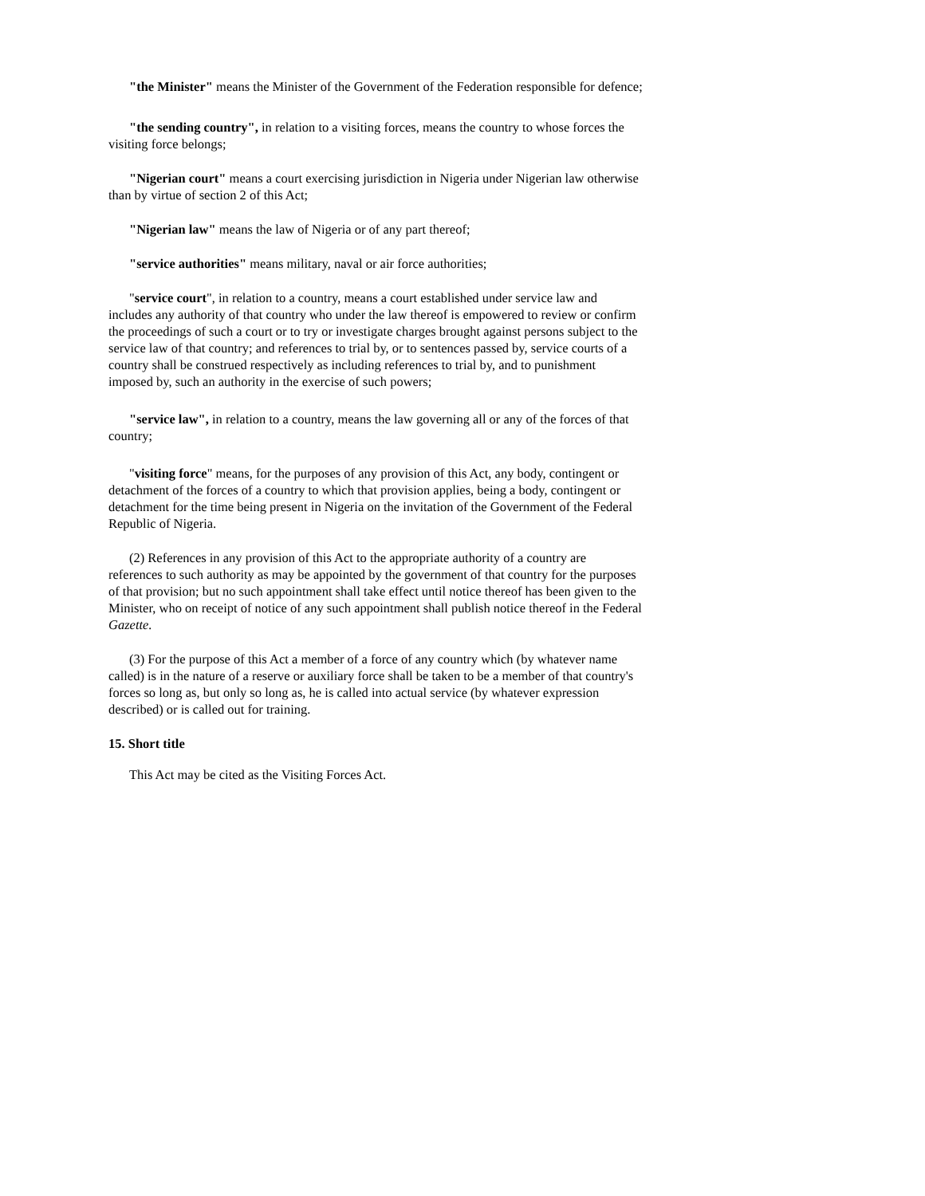"the Minister" means the Minister of the Government of the Federation responsible for defence;
"the sending country", in relation to a visiting forces, means the country to whose forces the visiting force belongs;
"Nigerian court" means a court exercising jurisdiction in Nigeria under Nigerian law otherwise than by virtue of section 2 of this Act;
"Nigerian law" means the law of Nigeria or of any part thereof;
"service authorities" means military, naval or air force authorities;
"service court", in relation to a country, means a court established under service law and includes any authority of that country who under the law thereof is empowered to review or confirm the proceedings of such a court or to try or investigate charges brought against persons subject to the service law of that country; and references to trial by, or to sentences passed by, service courts of a country shall be construed respectively as including references to trial by, and to punishment imposed by, such an authority in the exercise of such powers;
"service law", in relation to a country, means the law governing all or any of the forces of that country;
"visiting force" means, for the purposes of any provision of this Act, any body, contingent or detachment of the forces of a country to which that provision applies, being a body, contingent or detachment for the time being present in Nigeria on the invitation of the Government of the Federal Republic of Nigeria.
(2) References in any provision of this Act to the appropriate authority of a country are references to such authority as may be appointed by the government of that country for the purposes of that provision; but no such appointment shall take effect until notice thereof has been given to the Minister, who on receipt of notice of any such appointment shall publish notice thereof in the Federal Gazette.
(3) For the purpose of this Act a member of a force of any country which (by whatever name called) is in the nature of a reserve or auxiliary force shall be taken to be a member of that country's forces so long as, but only so long as, he is called into actual service (by whatever expression described) or is called out for training.
15. Short title
This Act may be cited as the Visiting Forces Act.